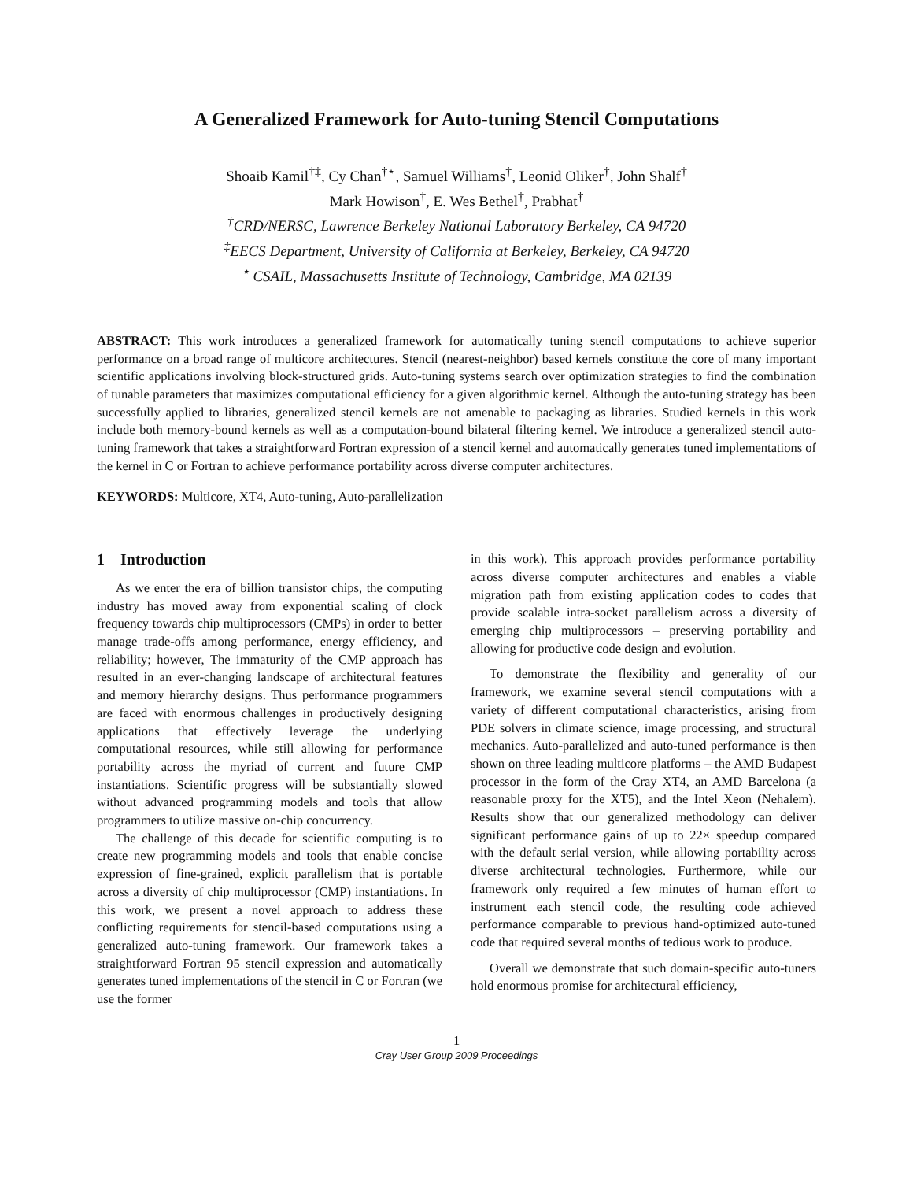A Generalized Framework for Auto-tuning Stencil Computations
Shoaib Kamil<sup>†‡</sup>, Cy Chan<sup>†⋆</sup>, Samuel Williams<sup>†</sup>, Leonid Oliker<sup>†</sup>, John Shalf<sup>†</sup>
Mark Howison<sup>†</sup>, E. Wes Bethel<sup>†</sup>, Prabhat<sup>†</sup>
<sup>†</sup> CRD/NERSC, Lawrence Berkeley National Laboratory Berkeley, CA 94720
<sup>‡</sup> EECS Department, University of California at Berkeley, Berkeley, CA 94720
<sup>⋆</sup> CSAIL, Massachusetts Institute of Technology, Cambridge, MA 02139
ABSTRACT: This work introduces a generalized framework for automatically tuning stencil computations to achieve superior performance on a broad range of multicore architectures. Stencil (nearest-neighbor) based kernels constitute the core of many important scientific applications involving block-structured grids. Auto-tuning systems search over optimization strategies to find the combination of tunable parameters that maximizes computational efficiency for a given algorithmic kernel. Although the auto-tuning strategy has been successfully applied to libraries, generalized stencil kernels are not amenable to packaging as libraries. Studied kernels in this work include both memory-bound kernels as well as a computation-bound bilateral filtering kernel. We introduce a generalized stencil auto-tuning framework that takes a straightforward Fortran expression of a stencil kernel and automatically generates tuned implementations of the kernel in C or Fortran to achieve performance portability across diverse computer architectures.
KEYWORDS: Multicore, XT4, Auto-tuning, Auto-parallelization
1 Introduction
As we enter the era of billion transistor chips, the computing industry has moved away from exponential scaling of clock frequency towards chip multiprocessors (CMPs) in order to better manage trade-offs among performance, energy efficiency, and reliability; however, The immaturity of the CMP approach has resulted in an ever-changing landscape of architectural features and memory hierarchy designs. Thus performance programmers are faced with enormous challenges in productively designing applications that effectively leverage the underlying computational resources, while still allowing for performance portability across the myriad of current and future CMP instantiations. Scientific progress will be substantially slowed without advanced programming models and tools that allow programmers to utilize massive on-chip concurrency.
The challenge of this decade for scientific computing is to create new programming models and tools that enable concise expression of fine-grained, explicit parallelism that is portable across a diversity of chip multiprocessor (CMP) instantiations. In this work, we present a novel approach to address these conflicting requirements for stencil-based computations using a generalized auto-tuning framework. Our framework takes a straightforward Fortran 95 stencil expression and automatically generates tuned implementations of the stencil in C or Fortran (we use the former
in this work). This approach provides performance portability across diverse computer architectures and enables a viable migration path from existing application codes to codes that provide scalable intra-socket parallelism across a diversity of emerging chip multiprocessors – preserving portability and allowing for productive code design and evolution.
To demonstrate the flexibility and generality of our framework, we examine several stencil computations with a variety of different computational characteristics, arising from PDE solvers in climate science, image processing, and structural mechanics. Auto-parallelized and auto-tuned performance is then shown on three leading multicore platforms – the AMD Budapest processor in the form of the Cray XT4, an AMD Barcelona (a reasonable proxy for the XT5), and the Intel Xeon (Nehalem). Results show that our generalized methodology can deliver significant performance gains of up to 22× speedup compared with the default serial version, while allowing portability across diverse architectural technologies. Furthermore, while our framework only required a few minutes of human effort to instrument each stencil code, the resulting code achieved performance comparable to previous hand-optimized auto-tuned code that required several months of tedious work to produce.
Overall we demonstrate that such domain-specific auto-tuners hold enormous promise for architectural efficiency,
1
Cray User Group 2009 Proceedings